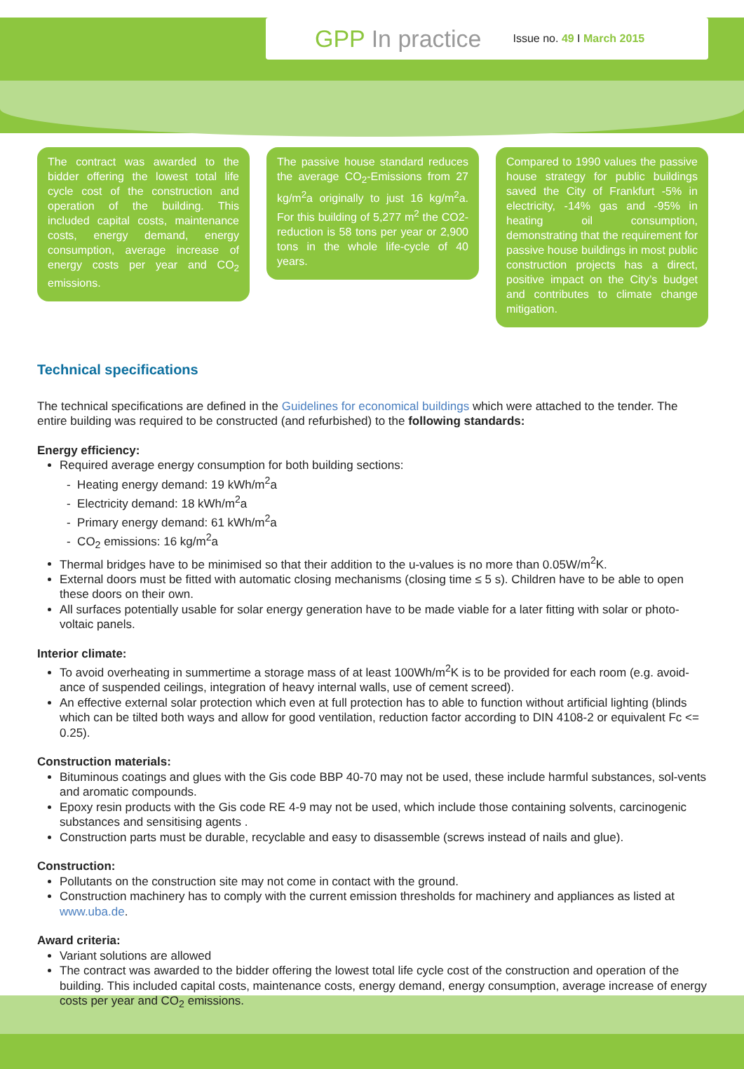GPP In practice
Issue no. 49 I March 2015
The contract was awarded to the bidder offering the lowest total life cycle cost of the construction and operation of the building. This included capital costs, maintenance costs, energy demand, energy consumption, average increase of energy costs per year and CO<sub>2</sub> emissions.
The passive house standard reduces the average CO<sub>2</sub>-Emissions from 27 kg/m<sup>2</sup>a originally to just 16 kg/m<sup>2</sup>a. For this building of 5,277 m<sup>2</sup> the CO2-reduction is 58 tons per year or 2,900 tons in the whole life-cycle of 40 years.
Compared to 1990 values the passive house strategy for public buildings saved the City of Frankfurt -5% in electricity, -14% gas and -95% in heating oil consumption, demonstrating that the requirement for passive house buildings in most public construction projects has a direct, positive impact on the City’s budget and contributes to climate change mitigation.
Technical specifications
The technical specifications are defined in the Guidelines for economical buildings which were attached to the tender. The entire building was required to be constructed (and refurbished) to the following standards:
Energy efficiency:
Required average energy consumption for both building sections:
- Heating energy demand: 19 kWh/m<sup>2</sup>a
- Electricity demand: 18 kWh/m<sup>2</sup>a
- Primary energy demand: 61 kWh/m<sup>2</sup>a
- CO<sub>2</sub> emissions: 16 kg/m<sup>2</sup>a
Thermal bridges have to be minimised so that their addition to the u-values is no more than 0.05W/m<sup>2</sup>K.
External doors must be fitted with automatic closing mechanisms (closing time ≤ 5 s). Children have to be able to open these doors on their own.
All surfaces potentially usable for solar energy generation have to be made viable for a later fitting with solar or photo-voltaic panels.
Interior climate:
To avoid overheating in summertime a storage mass of at least 100Wh/m<sup>2</sup>K is to be provided for each room (e.g. avoid-ance of suspended ceilings, integration of heavy internal walls, use of cement screed).
An effective external solar protection which even at full protection has to able to function without artificial lighting (blinds which can be tilted both ways and allow for good ventilation, reduction factor according to DIN 4108-2 or equivalent Fc <= 0.25).
Construction materials:
Bituminous coatings and glues with the Gis code BBP 40-70 may not be used, these include harmful substances, sol-vents and aromatic compounds.
Epoxy resin products with the Gis code RE 4-9 may not be used, which include those containing solvents, carcinogenic substances and sensitising agents .
Construction parts must be durable, recyclable and easy to disassemble (screws instead of nails and glue).
Construction:
Pollutants on the construction site may not come in contact with the ground.
Construction machinery has to comply with the current emission thresholds for machinery and appliances as listed at www.uba.de.
Award criteria:
Variant solutions are allowed
The contract was awarded to the bidder offering the lowest total life cycle cost of the construction and operation of the building. This included capital costs, maintenance costs, energy demand, energy consumption, average increase of energy costs per year and CO<sub>2</sub> emissions.